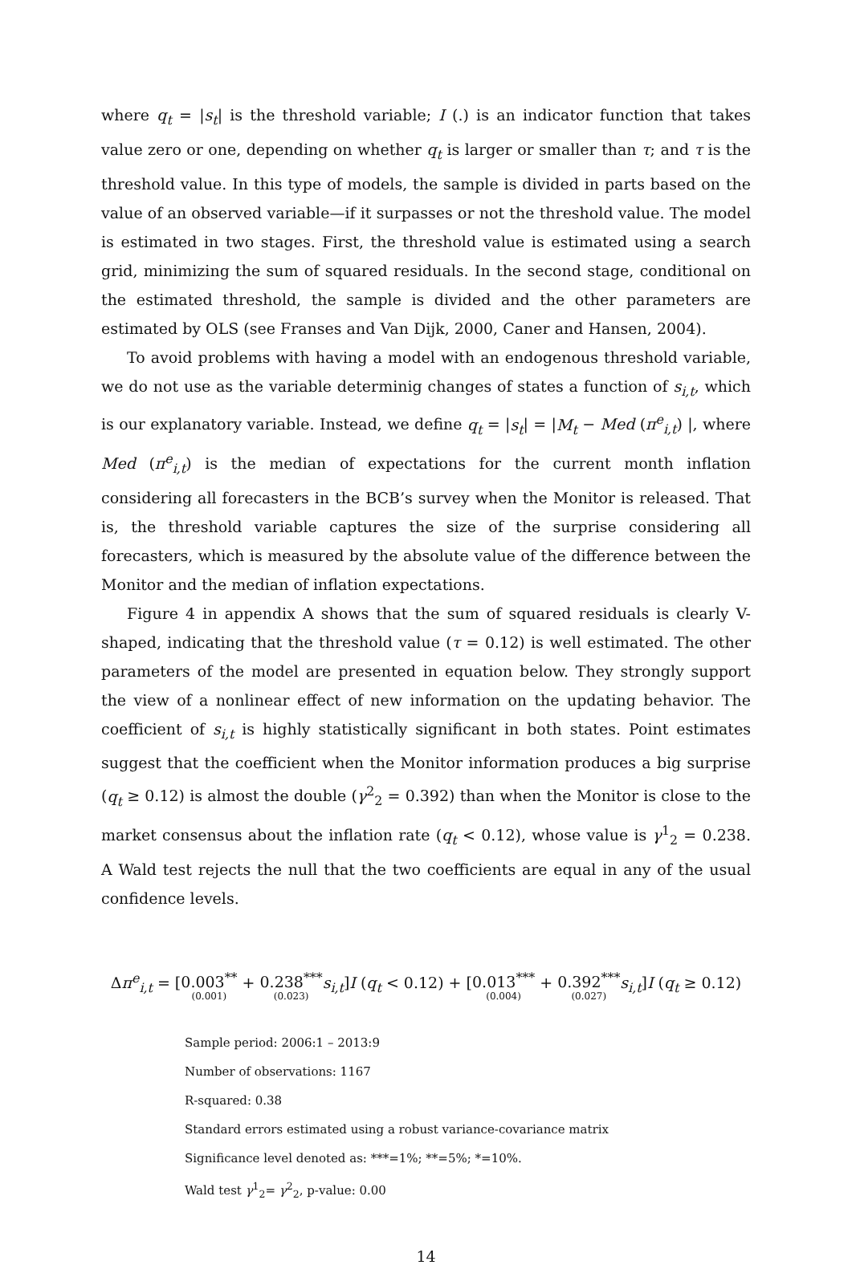where q<sub>t</sub> = |s<sub>t</sub>| is the threshold variable; I (.) is an indicator function that takes value zero or one, depending on whether q<sub>t</sub> is larger or smaller than τ; and τ is the threshold value. In this type of models, the sample is divided in parts based on the value of an observed variable—if it surpasses or not the threshold value. The model is estimated in two stages. First, the threshold value is estimated using a search grid, minimizing the sum of squared residuals. In the second stage, conditional on the estimated threshold, the sample is divided and the other parameters are estimated by OLS (see Franses and Van Dijk, 2000, Caner and Hansen, 2004).
To avoid problems with having a model with an endogenous threshold variable, we do not use as the variable determinig changes of states a function of s<sub>i,t</sub>, which is our explanatory variable. Instead, we define q<sub>t</sub> = |s<sub>t</sub>| = |M<sub>t</sub> − Med (π<sup>e</sup><sub>i,t</sub>) |, where Med (π<sup>e</sup><sub>i,t</sub>) is the median of expectations for the current month inflation considering all forecasters in the BCB’s survey when the Monitor is released. That is, the threshold variable captures the size of the surprise considering all forecasters, which is measured by the absolute value of the difference between the Monitor and the median of inflation expectations.
Figure 4 in appendix A shows that the sum of squared residuals is clearly V-shaped, indicating that the threshold value (τ = 0.12) is well estimated. The other parameters of the model are presented in equation below. They strongly support the view of a nonlinear effect of new information on the updating behavior. The coefficient of s<sub>i,t</sub> is highly statistically significant in both states. Point estimates suggest that the coefficient when the Monitor information produces a big surprise (q<sub>t</sub> ≥ 0.12) is almost the double (γ<sup>2</sup><sub>2</sub> = 0.392) than when the Monitor is close to the market consensus about the inflation rate (q<sub>t</sub> < 0.12), whose value is γ<sup>1</sup><sub>2</sub> = 0.238. A Wald test rejects the null that the two coefficients are equal in any of the usual confidence levels.
Δπ<sup>e</sup><sub>i,t</sub> = [0.003<sup>**</sup> (0.001) + 0.238<sup>***</sup> (0.023) s<sub>i,t</sub>]I (q<sub>t</sub> < 0.12) + [0.013<sup>***</sup> (0.004) + 0.392<sup>***</sup> (0.027) s<sub>i,t</sub>]I (q<sub>t</sub> ≥ 0.12)
Sample period: 2006:1 – 2013:9
Number of observations: 1167
R-squared: 0.38
Standard errors estimated using a robust variance-covariance matrix
Significance level denoted as: ***=1%; **=5%; *=10%.
Wald test γ<sup>1</sup><sub>2</sub>= γ<sup>2</sup><sub>2</sub>, p-value: 0.00
14